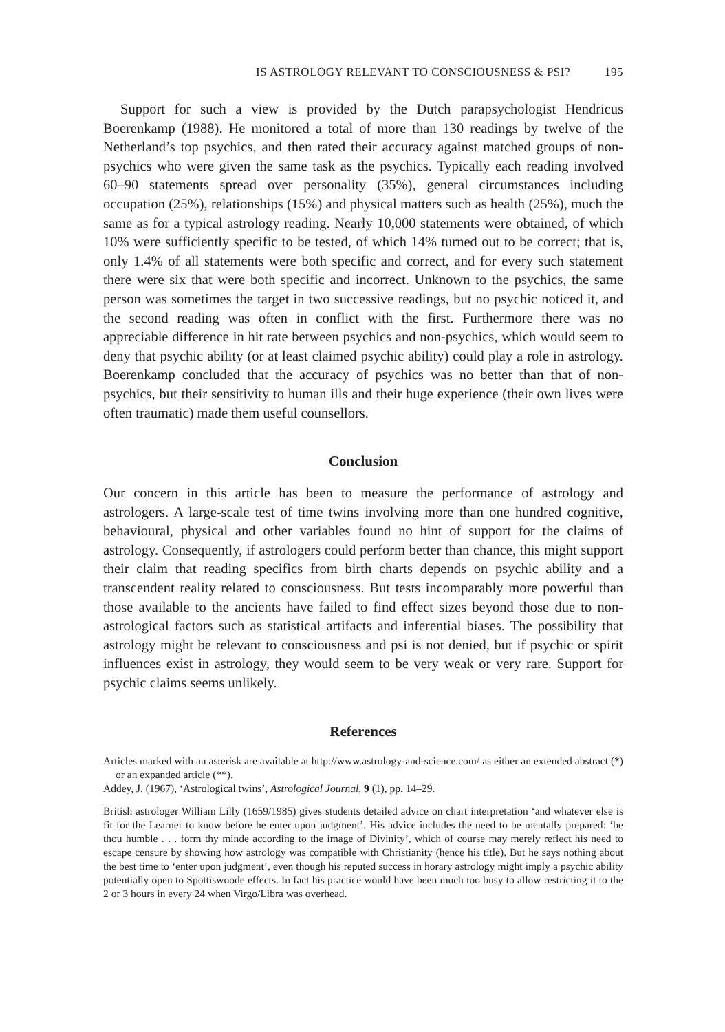IS ASTROLOGY RELEVANT TO CONSCIOUSNESS & PSI? 195
Support for such a view is provided by the Dutch parapsychologist Hendricus Boerenkamp (1988). He monitored a total of more than 130 readings by twelve of the Netherland’s top psychics, and then rated their accuracy against matched groups of non-psychics who were given the same task as the psychics. Typically each reading involved 60–90 statements spread over personality (35%), general circumstances including occupation (25%), relationships (15%) and physical matters such as health (25%), much the same as for a typical astrology reading. Nearly 10,000 statements were obtained, of which 10% were sufficiently specific to be tested, of which 14% turned out to be correct; that is, only 1.4% of all statements were both specific and correct, and for every such statement there were six that were both specific and incorrect. Unknown to the psychics, the same person was sometimes the target in two successive readings, but no psychic noticed it, and the second reading was often in conflict with the first. Furthermore there was no appreciable difference in hit rate between psychics and non-psychics, which would seem to deny that psychic ability (or at least claimed psychic ability) could play a role in astrology. Boerenkamp concluded that the accuracy of psychics was no better than that of non-psychics, but their sensitivity to human ills and their huge experience (their own lives were often traumatic) made them useful counsellors.
Conclusion
Our concern in this article has been to measure the performance of astrology and astrologers. A large-scale test of time twins involving more than one hundred cognitive, behavioural, physical and other variables found no hint of support for the claims of astrology. Consequently, if astrologers could perform better than chance, this might support their claim that reading specifics from birth charts depends on psychic ability and a transcendent reality related to consciousness. But tests incomparably more powerful than those available to the ancients have failed to find effect sizes beyond those due to non-astrological factors such as statistical artifacts and inferential biases. The possibility that astrology might be relevant to consciousness and psi is not denied, but if psychic or spirit influences exist in astrology, they would seem to be very weak or very rare. Support for psychic claims seems unlikely.
References
Articles marked with an asterisk are available at http://www.astrology-and-science.com/ as either an extended abstract (*) or an expanded article (**).
Addey, J. (1967), ‘Astrological twins’, Astrological Journal, 9 (1), pp. 14–29.
British astrologer William Lilly (1659/1985) gives students detailed advice on chart interpretation ‘and whatever else is fit for the Learner to know before he enter upon judgment’. His advice includes the need to be mentally prepared: ‘be thou humble . . . form thy minde according to the image of Divinity’, which of course may merely reflect his need to escape censure by showing how astrology was compatible with Christianity (hence his title). But he says nothing about the best time to ‘enter upon judgment’, even though his reputed success in horary astrology might imply a psychic ability potentially open to Spottiswoode effects. In fact his practice would have been much too busy to allow restricting it to the 2 or 3 hours in every 24 when Virgo/Libra was overhead.